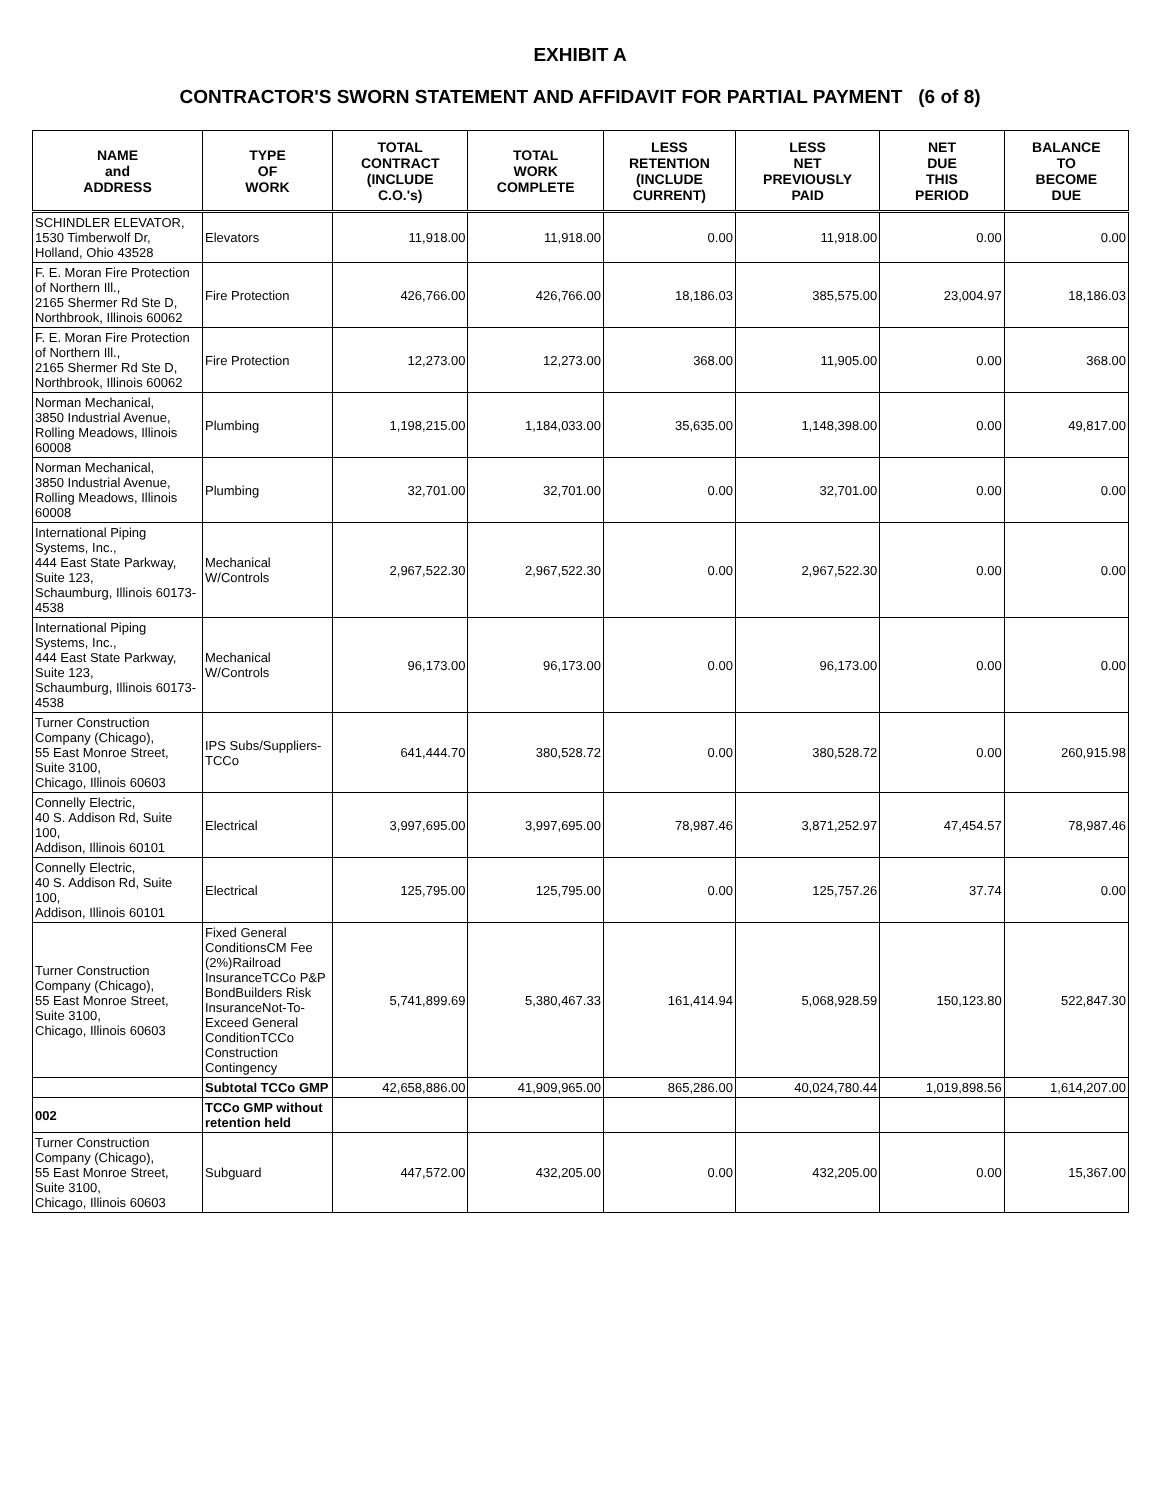EXHIBIT A
CONTRACTOR'S SWORN STATEMENT AND AFFIDAVIT FOR PARTIAL PAYMENT (6 of 8)
| NAME and ADDRESS | TYPE OF WORK | TOTAL CONTRACT (INCLUDE C.O.'s) | TOTAL WORK COMPLETE | LESS RETENTION (INCLUDE CURRENT) | LESS NET PREVIOUSLY PAID | NET DUE THIS PERIOD | BALANCE TO BECOME DUE |
| --- | --- | --- | --- | --- | --- | --- | --- |
| SCHINDLER ELEVATOR, 1530 Timberwolf Dr, Holland, Ohio 43528 | Elevators | 11,918.00 | 11,918.00 | 0.00 | 11,918.00 | 0.00 | 0.00 |
| F. E. Moran Fire Protection of Northern Ill., 2165 Shermer Rd Ste D, Northbrook, Illinois 60062 | Fire Protection | 426,766.00 | 426,766.00 | 18,186.03 | 385,575.00 | 23,004.97 | 18,186.03 |
| F. E. Moran Fire Protection of Northern Ill., 2165 Shermer Rd Ste D, Northbrook, Illinois 60062 | Fire Protection | 12,273.00 | 12,273.00 | 368.00 | 11,905.00 | 0.00 | 368.00 |
| Norman Mechanical, 3850 Industrial Avenue, Rolling Meadows, Illinois 60008 | Plumbing | 1,198,215.00 | 1,184,033.00 | 35,635.00 | 1,148,398.00 | 0.00 | 49,817.00 |
| Norman Mechanical, 3850 Industrial Avenue, Rolling Meadows, Illinois 60008 | Plumbing | 32,701.00 | 32,701.00 | 0.00 | 32,701.00 | 0.00 | 0.00 |
| International Piping Systems, Inc., 444 East State Parkway, Suite 123, Schaumburg, Illinois 60173-4538 | Mechanical W/Controls | 2,967,522.30 | 2,967,522.30 | 0.00 | 2,967,522.30 | 0.00 | 0.00 |
| International Piping Systems, Inc., 444 East State Parkway, Suite 123, Schaumburg, Illinois 60173-4538 | Mechanical W/Controls | 96,173.00 | 96,173.00 | 0.00 | 96,173.00 | 0.00 | 0.00 |
| Turner Construction Company (Chicago), 55 East Monroe Street, Suite 3100, Chicago, Illinois 60603 | IPS Subs/Suppliers-TCCo | 641,444.70 | 380,528.72 | 0.00 | 380,528.72 | 0.00 | 260,915.98 |
| Connelly Electric, 40 S. Addison Rd, Suite 100, Addison, Illinois 60101 | Electrical | 3,997,695.00 | 3,997,695.00 | 78,987.46 | 3,871,252.97 | 47,454.57 | 78,987.46 |
| Connelly Electric, 40 S. Addison Rd, Suite 100, Addison, Illinois 60101 | Electrical | 125,795.00 | 125,795.00 | 0.00 | 125,757.26 | 37.74 | 0.00 |
| Turner Construction Company (Chicago), 55 East Monroe Street, Suite 3100, Chicago, Illinois 60603 | Fixed General ConditionsCM Fee (2%)Railroad InsuranceTCCo P&P BondBuilders Risk InsuranceNot-To-Exceed General ConditionTCCo Construction Contingency | 5,741,899.69 | 5,380,467.33 | 161,414.94 | 5,068,928.59 | 150,123.80 | 522,847.30 |
| | Subtotal TCCo GMP | 42,658,886.00 | 41,909,965.00 | 865,286.00 | 40,024,780.44 | 1,019,898.56 | 1,614,207.00 |
| 002 | TCCo GMP without retention held | | | | | | |
| Turner Construction Company (Chicago), 55 East Monroe Street, Suite 3100, Chicago, Illinois 60603 | Subguard | 447,572.00 | 432,205.00 | 0.00 | 432,205.00 | 0.00 | 15,367.00 |